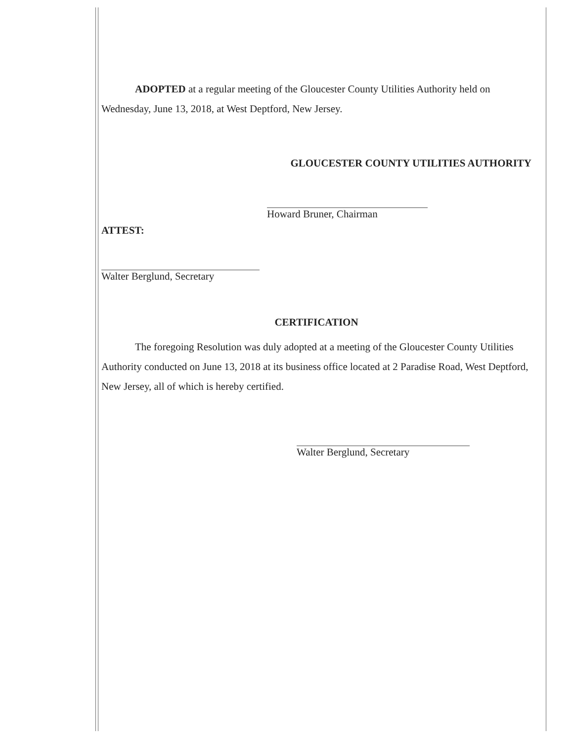ADOPTED at a regular meeting of the Gloucester County Utilities Authority held on Wednesday, June 13, 2018, at West Deptford, New Jersey.
GLOUCESTER COUNTY UTILITIES AUTHORITY
Howard Bruner, Chairman
ATTEST:
Walter Berglund, Secretary
CERTIFICATION
The foregoing Resolution was duly adopted at a meeting of the Gloucester County Utilities Authority conducted on June 13, 2018 at its business office located at 2 Paradise Road, West Deptford, New Jersey, all of which is hereby certified.
Walter Berglund, Secretary